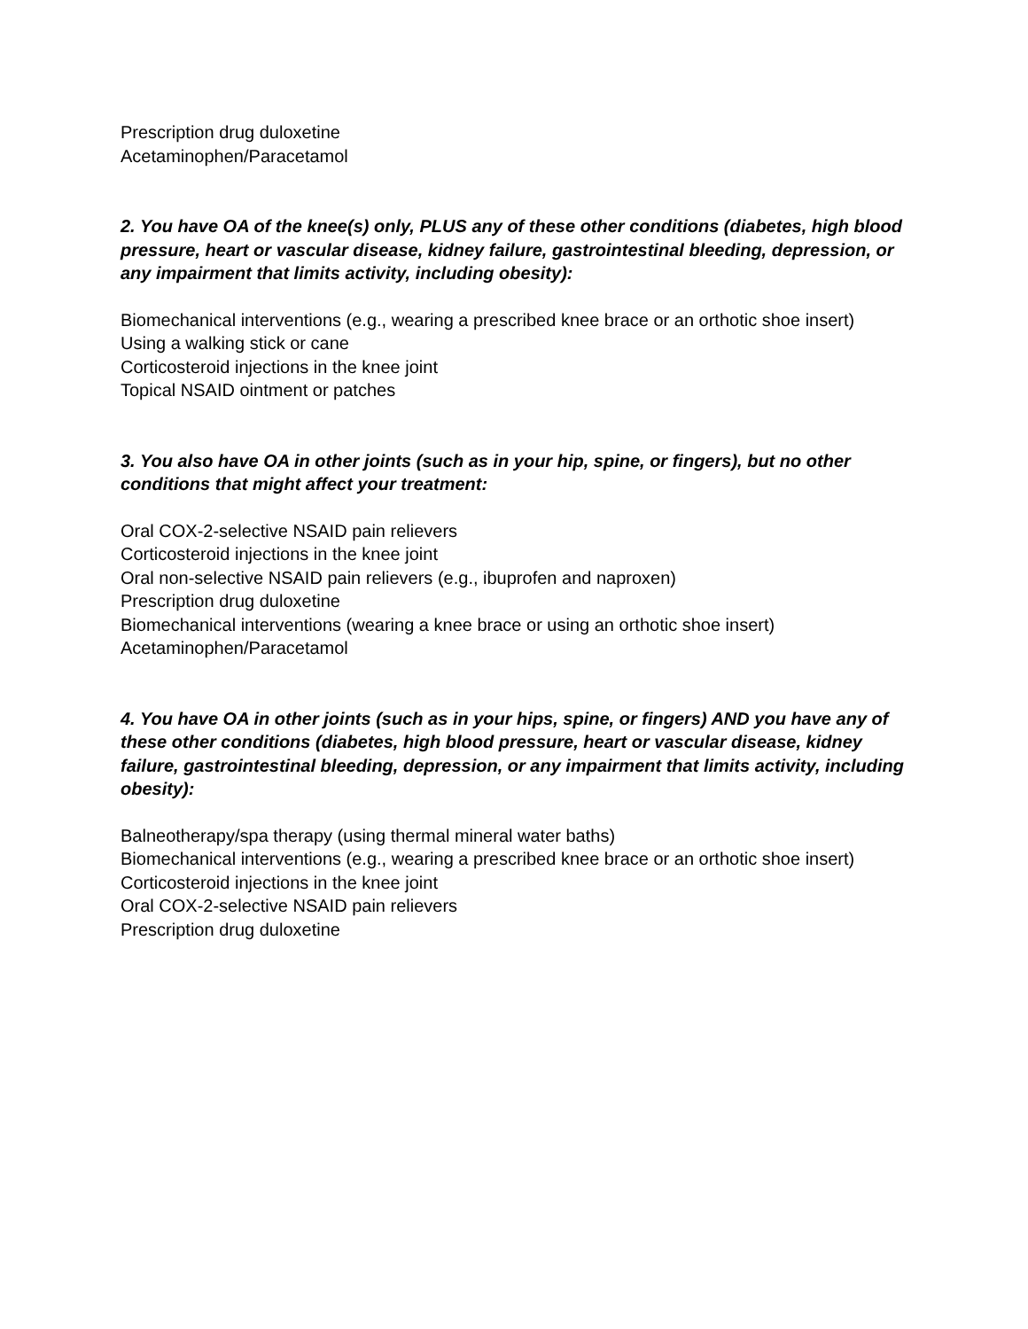Prescription drug duloxetine
Acetaminophen/Paracetamol
2. You have OA of the knee(s) only, PLUS any of these other conditions (diabetes, high blood pressure, heart or vascular disease, kidney failure, gastrointestinal bleeding, depression, or any impairment that limits activity, including obesity):
Biomechanical interventions (e.g., wearing a prescribed knee brace or an orthotic shoe insert)
Using a walking stick or cane
Corticosteroid injections in the knee joint
Topical NSAID ointment or patches
3. You also have OA in other joints (such as in your hip, spine, or fingers), but no other conditions that might affect your treatment:
Oral COX-2-selective NSAID pain relievers
Corticosteroid injections in the knee joint
Oral non-selective NSAID pain relievers (e.g., ibuprofen and naproxen)
Prescription drug duloxetine
Biomechanical interventions (wearing a knee brace or using an orthotic shoe insert)
Acetaminophen/Paracetamol
4. You have OA in other joints (such as in your hips, spine, or fingers) AND you have any of these other conditions (diabetes, high blood pressure, heart or vascular disease, kidney failure, gastrointestinal bleeding, depression, or any impairment that limits activity, including obesity):
Balneotherapy/spa therapy (using thermal mineral water baths)
Biomechanical interventions (e.g., wearing a prescribed knee brace or an orthotic shoe insert)
Corticosteroid injections in the knee joint
Oral COX-2-selective NSAID pain relievers
Prescription drug duloxetine